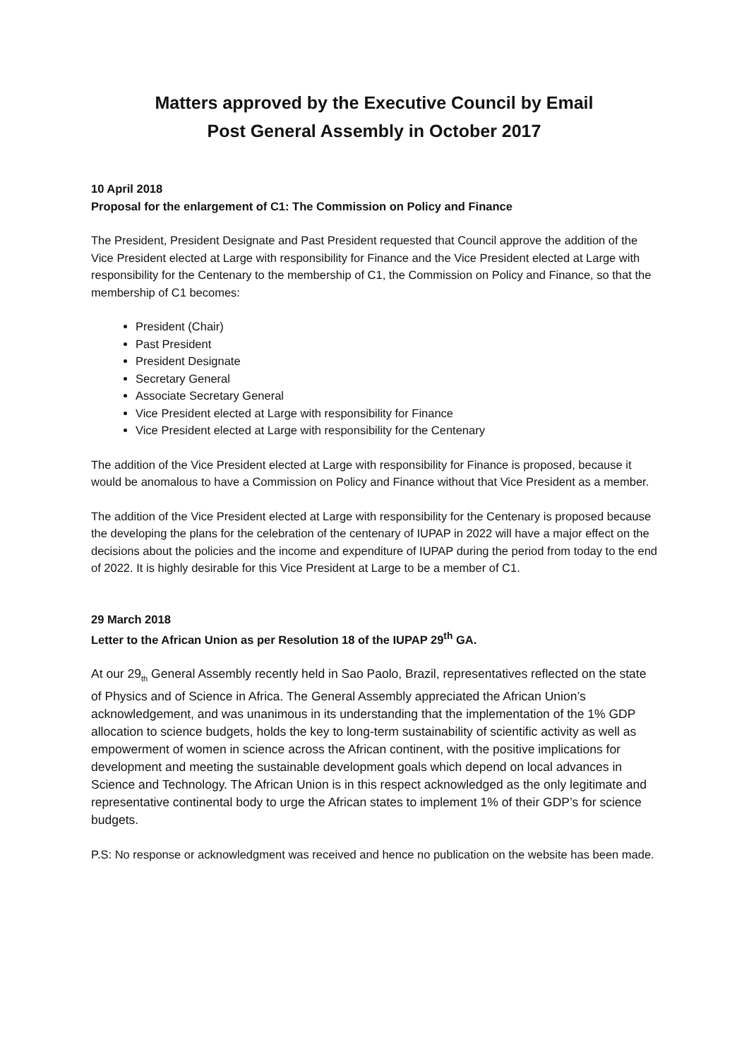Matters approved by the Executive Council by Email
Post General Assembly in October 2017
10 April 2018
Proposal for the enlargement of C1: The Commission on Policy and Finance
The President, President Designate and Past President requested that Council approve the addition of the Vice President elected at Large with responsibility for Finance and the Vice President elected at Large with responsibility for the Centenary to the membership of C1, the Commission on Policy and Finance, so that the membership of C1 becomes:
President (Chair)
Past President
President Designate
Secretary General
Associate Secretary General
Vice President elected at Large with responsibility for Finance
Vice President elected at Large with responsibility for the Centenary
The addition of the Vice President elected at Large with responsibility for Finance is proposed, because it would be anomalous to have a Commission on Policy and Finance without that Vice President as a member.
The addition of the Vice President elected at Large with responsibility for the Centenary is proposed because the developing the plans for the celebration of the centenary of IUPAP in 2022 will have a major effect on the decisions about the policies and the income and expenditure of IUPAP during the period from today to the end of 2022. It is highly desirable for this Vice President at Large to be a member of C1.
29 March 2018
Letter to the African Union as per Resolution 18 of the IUPAP 29<sup>th</sup> GA.
At our 29<sub>th</sub> General Assembly recently held in Sao Paolo, Brazil, representatives reflected on the state of Physics and of Science in Africa. The General Assembly appreciated the African Union’s acknowledgement, and was unanimous in its understanding that the implementation of the 1% GDP allocation to science budgets, holds the key to long-term sustainability of scientific activity as well as empowerment of women in science across the African continent, with the positive implications for development and meeting the sustainable development goals which depend on local advances in Science and Technology. The African Union is in this respect acknowledged as the only legitimate and representative continental body to urge the African states to implement 1% of their GDP’s for science budgets.
P.S: No response or acknowledgment was received and hence no publication on the website has been made.